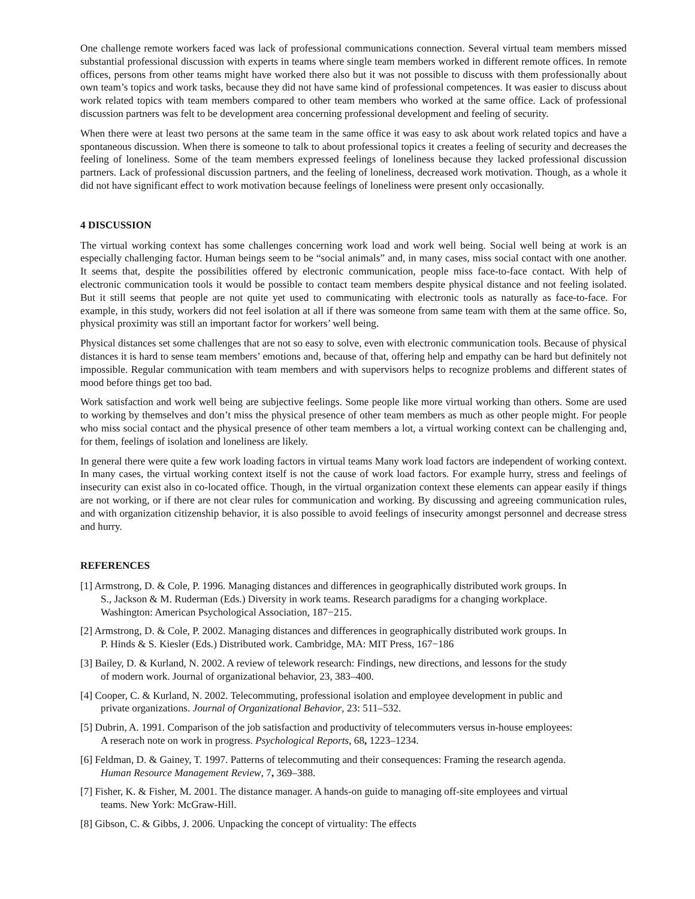One challenge remote workers faced was lack of professional communications connection. Several virtual team members missed substantial professional discussion with experts in teams where single team members worked in different remote offices. In remote offices, persons from other teams might have worked there also but it was not possible to discuss with them professionally about own team’s topics and work tasks, because they did not have same kind of professional competences. It was easier to discuss about work related topics with team members compared to other team members who worked at the same office. Lack of professional discussion partners was felt to be development area concerning professional development and feeling of security.
When there were at least two persons at the same team in the same office it was easy to ask about work related topics and have a spontaneous discussion. When there is someone to talk to about professional topics it creates a feeling of security and decreases the feeling of loneliness. Some of the team members expressed feelings of loneliness because they lacked professional discussion partners. Lack of professional discussion partners, and the feeling of loneliness, decreased work motivation. Though, as a whole it did not have significant effect to work motivation because feelings of loneliness were present only occasionally.
4 DISCUSSION
The virtual working context has some challenges concerning work load and work well being. Social well being at work is an especially challenging factor. Human beings seem to be “social animals” and, in many cases, miss social contact with one another. It seems that, despite the possibilities offered by electronic communication, people miss face-to-face contact. With help of electronic communication tools it would be possible to contact team members despite physical distance and not feeling isolated. But it still seems that people are not quite yet used to communicating with electronic tools as naturally as face-to-face. For example, in this study, workers did not feel isolation at all if there was someone from same team with them at the same office. So, physical proximity was still an important factor for workers’ well being.
Physical distances set some challenges that are not so easy to solve, even with electronic communication tools. Because of physical distances it is hard to sense team members’ emotions and, because of that, offering help and empathy can be hard but definitely not impossible. Regular communication with team members and with supervisors helps to recognize problems and different states of mood before things get too bad.
Work satisfaction and work well being are subjective feelings. Some people like more virtual working than others. Some are used to working by themselves and don’t miss the physical presence of other team members as much as other people might. For people who miss social contact and the physical presence of other team members a lot, a virtual working context can be challenging and, for them, feelings of isolation and loneliness are likely.
In general there were quite a few work loading factors in virtual teams Many work load factors are independent of working context. In many cases, the virtual working context itself is not the cause of work load factors. For example hurry, stress and feelings of insecurity can exist also in co-located office. Though, in the virtual organization context these elements can appear easily if things are not working, or if there are not clear rules for communication and working. By discussing and agreeing communication rules, and with organization citizenship behavior, it is also possible to avoid feelings of insecurity amongst personnel and decrease stress and hurry.
REFERENCES
[1] Armstrong, D. & Cole, P. 1996. Managing distances and differences in geographically distributed work groups. In S., Jackson & M. Ruderman (Eds.) Diversity in work teams. Research paradigms for a changing workplace. Washington: American Psychological Association, 187−215.
[2] Armstrong, D. & Cole, P. 2002. Managing distances and differences in geographically distributed work groups. In P. Hinds & S. Kiesler (Eds.) Distributed work. Cambridge, MA: MIT Press, 167−186
[3] Bailey, D. & Kurland, N. 2002. A review of telework research: Findings, new directions, and lessons for the study of modern work. Journal of organizational behavior, 23, 383–400.
[4] Cooper, C. & Kurland, N. 2002. Telecommuting, professional isolation and employee development in public and private organizations. Journal of Organizational Behavior, 23: 511–532.
[5] Dubrin, A. 1991. Comparison of the job satisfaction and productivity of telecommuters versus in-house employees: A reserach note on work in progress. Psychological Reports, 68, 1223–1234.
[6] Feldman, D. & Gainey, T. 1997. Patterns of telecommuting and their consequences: Framing the research agenda. Human Resource Management Review, 7, 369–388.
[7] Fisher, K. & Fisher, M. 2001. The distance manager. A hands-on guide to managing off-site employees and virtual teams. New York: McGraw-Hill.
[8] Gibson, C. & Gibbs, J. 2006. Unpacking the concept of virtuality: The effects